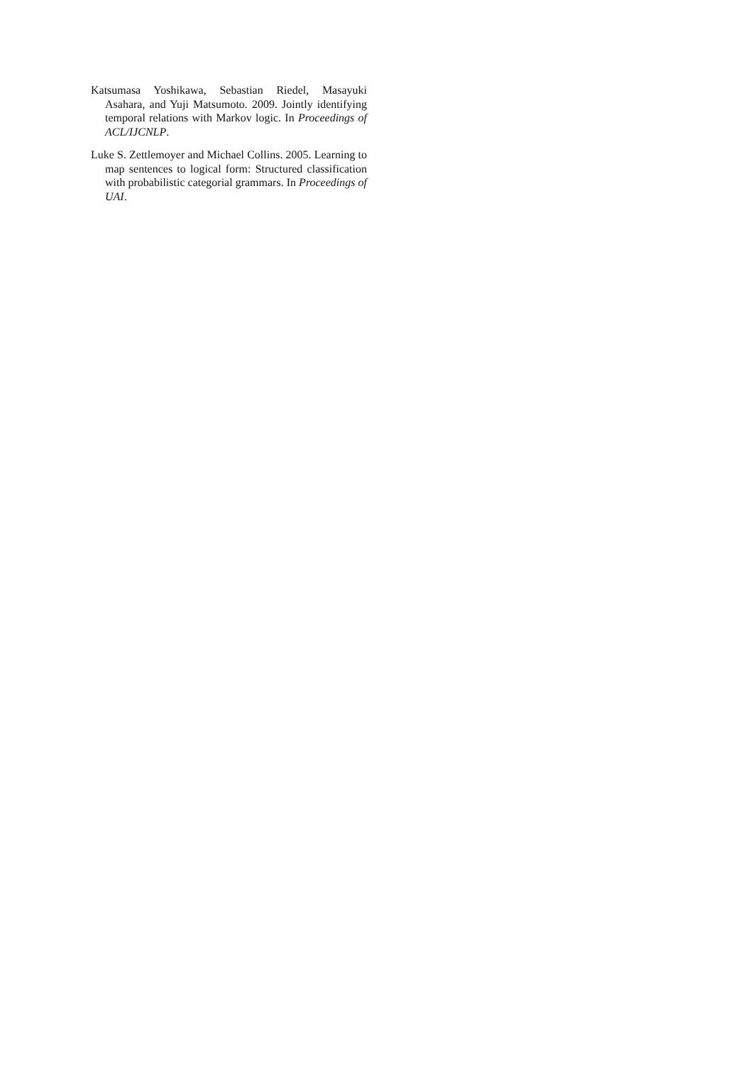Katsumasa Yoshikawa, Sebastian Riedel, Masayuki Asahara, and Yuji Matsumoto. 2009. Jointly identifying temporal relations with Markov logic. In Proceedings of ACL/IJCNLP.
Luke S. Zettlemoyer and Michael Collins. 2005. Learning to map sentences to logical form: Structured classification with probabilistic categorial grammars. In Proceedings of UAI.